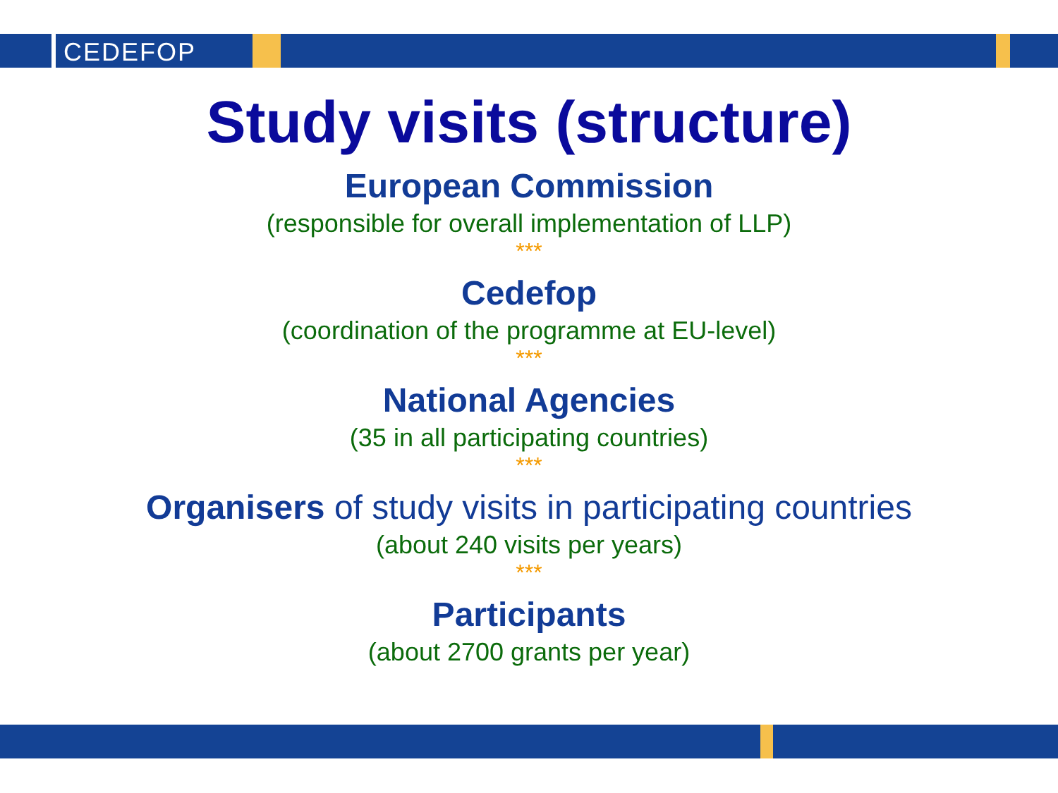CEDEFOP
Study visits (structure)
European Commission
(responsible for overall implementation of LLP)
***
Cedefop
(coordination of the programme at EU-level)
***
National Agencies
(35 in all participating countries)
***
Organisers of study visits in participating countries
(about 240 visits per years)
***
Participants
(about 2700 grants per year)